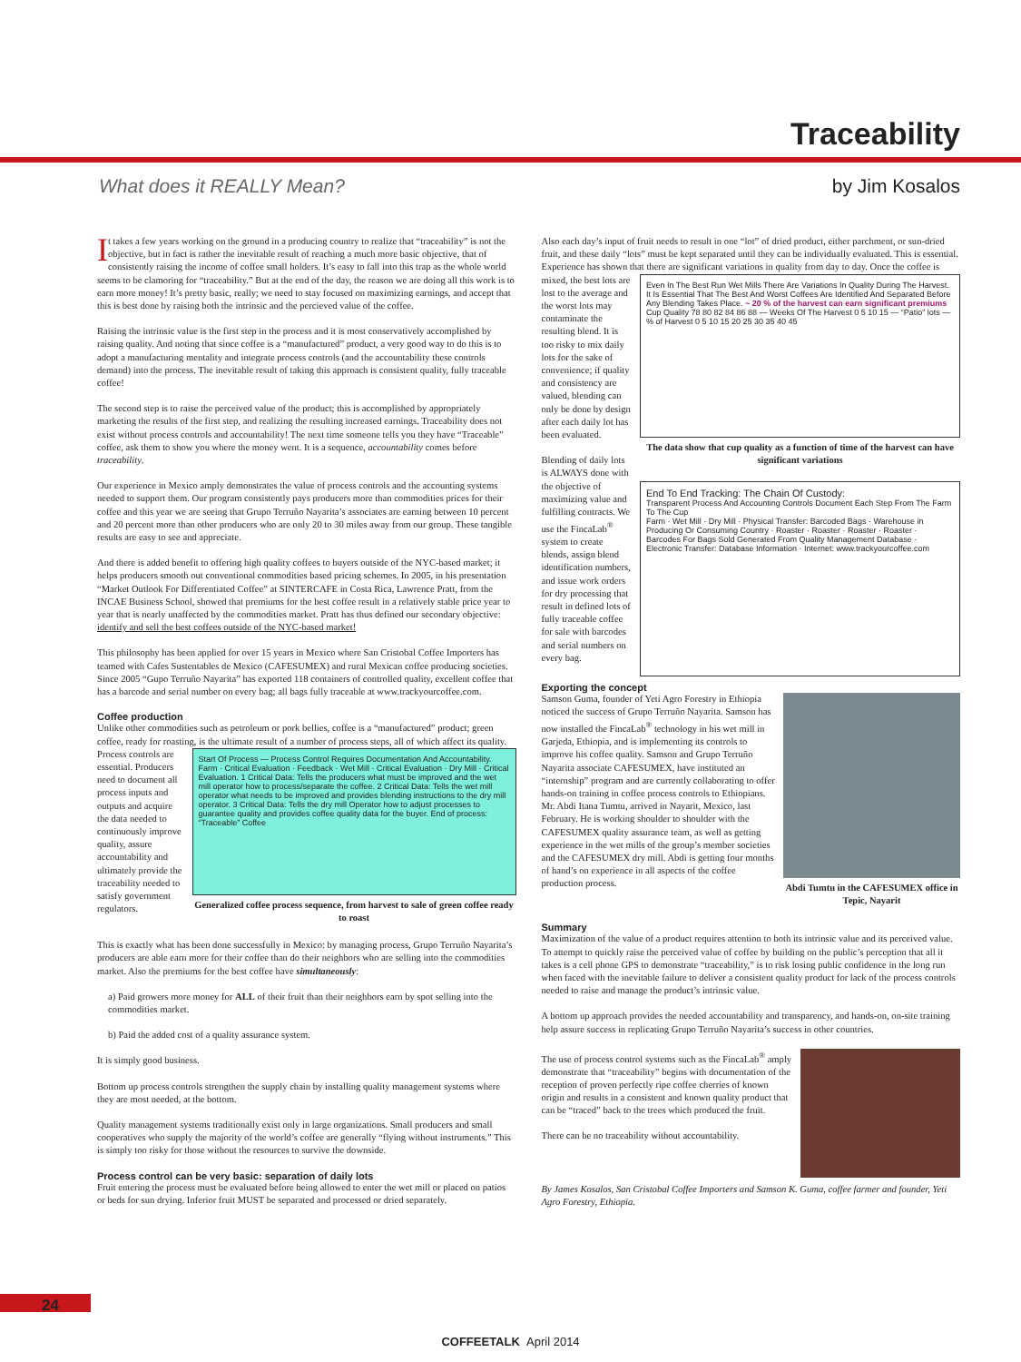Traceability
What does it REALLY Mean? by Jim Kosalos
It takes a few years working on the ground in a producing country to realize that “traceability” is not the objective, but in fact is rather the inevitable result of reaching a much more basic objective, that of consistently raising the income of coffee small holders. It’s easy to fall into this trap as the whole world seems to be clamoring for “traceability.” But at the end of the day, the reason we are doing all this work is to earn more money! It’s pretty basic, really; we need to stay focused on maximizing earnings, and accept that this is best done by raising both the intrinsic and the percieved value of the coffee.
Raising the intrinsic value is the first step in the process and it is most conservatively accomplished by raising quality. And noting that since coffee is a “manufactured” product, a very good way to do this is to adopt a manufacturing mentality and integrate process controls (and the accountability these controls demand) into the process. The inevitable result of taking this approach is consistent quality, fully traceable coffee!
The second step is to raise the perceived value of the product; this is accomplished by appropriately marketing the results of the first step, and realizing the resulting increased earnings. Traceability does not exist without process controls and accountability! The next time someone tells you they have “Traceable” coffee, ask them to show you where the money went. It is a sequence, accountability comes before traceability.
Our experience in Mexico amply demonstrates the value of process controls and the accounting systems needed to support them. Our program consistently pays producers more than commodities prices for their coffee and this year we are seeing that Grupo Terruño Nayarita’s associates are earning between 10 percent and 20 percent more than other producers who are only 20 to 30 miles away from our group. These tangible results are easy to see and appreciate.
And there is added benefit to offering high quality coffees to buyers outside of the NYC-based market; it helps producers smooth out conventional commodities based pricing schemes. In 2005, in his presentation “Market Outlook For Differentiated Coffee” at SINTERCAFE in Costa Rica, Lawrence Pratt, from the INCAE Business School, showed that premiums for the best coffee result in a relatively stable price year to year that is nearly unaffected by the commodities market. Pratt has thus defined our secondary objective: identify and sell the best coffees outside of the NYC-based market!
This philosophy has been applied for over 15 years in Mexico where San Cristobal Coffee Importers has teamed with Cafes Sustentables de Mexico (CAFESUMEX) and rural Mexican coffee producing societies. Since 2005 “Gupo Terruño Nayarita” has exported 118 containers of controlled quality, excellent coffee that has a barcode and serial number on every bag; all bags fully traceable at www.trackyourcoffee.com.
Coffee production
Unlike other commodities such as petroleum or pork bellies, coffee is a “manufactured” product; green coffee, ready for roasting, is the ultimate result of a number of process steps, all of which affect its quality. Start Of Process — Process Control Requires Documentation And Accountability. Farm · Critical Evaluation · Feedback · Wet Mill · Critical Evaluation · Dry Mill · Critical Evaluation. 1 Critical Data: Tells the producers what must be improved and the wet mill operator how to process/separate the coffee. 2 Critical Data: Tells the wet mill operator what needs to be improved and provides blending instructions to the dry mill operator. 3 Critical Data: Tells the dry mill Operator how to adjust processes to guarantee quality and provides coffee quality data for the buyer. End of process: “Traceable” Coffee
Generalized coffee process sequence, from harvest to sale of green coffee ready to roast Process controls are essential. Producers need to document all process inputs and outputs and acquire the data needed to continuously improve quality, assure accountability and ultimately provide the traceability needed to satisfy government regulators.
This is exactly what has been done successfully in Mexico: by managing process, Grupo Terruño Nayarita’s producers are able earn more for their coffee than do their neighbors who are selling into the commodities market. Also the premiums for the best coffee have simultaneously:
a) Paid growers more money for ALL of their fruit than their neighbors earn by spot selling into the commodities market.
b) Paid the added cost of a quality assurance system.
It is simply good business.
Bottom up process controls strengthen the supply chain by installing quality management systems where they are most needed, at the bottom.
Quality management systems traditionally exist only in large organizations. Small producers and small cooperatives who supply the majority of the world’s coffee are generally “flying without instruments.” This is simply too risky for those without the resources to survive the downside.
Process control can be very basic: separation of daily lots
Fruit entering the process must be evaluated before being allowed to enter the wet mill or placed on patios or beds for sun drying. Inferior fruit MUST be separated and processed or dried separately.
Also each day’s input of fruit needs to result in one “lot” of dried product, either parchment, or sun-dried fruit, and these daily “lots” must be kept separated until they can be individually evaluated. This is essential. Experience has shown that there are significant variations in quality from day to day. Even In The Best Run Wet Mills There Are Variations In Quality During The Harvest. It Is Essential That The Best And Worst Coffees Are Identified And Separated Before Any Blending Takes Place. ~ 20 % of the harvest can earn significant premiums
Cup Quality 78 80 82 84 86 88 — Weeks Of The Harvest 0 5 10 15 — “Patio” lots — % of Harvest 0 5 10 15 20 25 30 35 40 45
The data show that cup quality as a function of time of the harvest can have significant variations Once the coffee is mixed, the best lots are lost to the average and the worst lots may contaminate the resulting blend. It is too risky to mix daily lots for the sake of convenience; if quality and consistency are valued, blending can only be done by design after each daily lot has been evaluated.
End To End Tracking: The Chain Of Custody:
Transparent Process And Accounting Controls Document Each Step From The Farm To The Cup
Farm · Wet Mill · Dry Mill · Physical Transfer: Barcoded Bags · Warehouse in Producing Or Consuming Country · Roaster · Roaster · Roaster · Roaster · Barcodes For Bags Sold Generated From Quality Management Database · Electronic Transfer: Database Information · Internet: www.trackyourcoffee.com Blending of daily lots is ALWAYS done with the objective of maximizing value and fulfilling contracts. We use the FincaLab<sup>®</sup> system to create blends, assign blend identification numbers, and issue work orders for dry processing that result in defined lots of fully traceable coffee for sale with barcodes and serial numbers on every bag.
Exporting the concept
Abdi Tumtu in the CAFESUMEX office in Tepic, Nayarit Samson Guma, founder of Yeti Agro Forestry in Ethiopia noticed the success of Grupo Terruño Nayarita. Samson has now installed the FincaLab<sup>®</sup> technology in his wet mill in Garjeda, Ethiopia, and is implementing its controls to improve his coffee quality. Samson and Grupo Terruño Nayarita associate CAFESUMEX, have instituted an “internship” program and are currently collaborating to offer hands-on training in coffee process controls to Ethiopians. Mr. Abdi Itana Tumtu, arrived in Nayarit, Mexico, last February. He is working shoulder to shoulder with the CAFESUMEX quality assurance team, as well as getting experience in the wet mills of the group’s member societies and the CAFESUMEX dry mill. Abdi is getting four months of hand’s on experience in all aspects of the coffee production process.
Summary
Maximization of the value of a product requires attention to both its intrinsic value and its perceived value. To attempt to quickly raise the perceived value of coffee by building on the public’s perception that all it takes is a cell phone GPS to demonstrate “traceability,” is to risk losing public confidence in the long run when faced with the inevitable failure to deliver a consistent quality product for lack of the process controls needed to raise and manage the product’s intrinsic value.
A bottom up approach provides the needed accountability and transparency, and hands-on, on-site training help assure success in replicating Grupo Terruño Nayarita’s success in other countries.
The use of process control systems such as the FincaLab<sup>®</sup> amply demonstrate that “traceability” begins with documentation of the reception of proven perfectly ripe coffee cherries of known origin and results in a consistent and known quality product that can be “traced” back to the trees which produced the fruit.
There can be no traceability without accountability.
By James Kosalos, San Cristobal Coffee Importers and Samson K. Guma, coffee farmer and founder, Yeti Agro Forestry, Ethiopia.
24
COFFEETALK April 2014